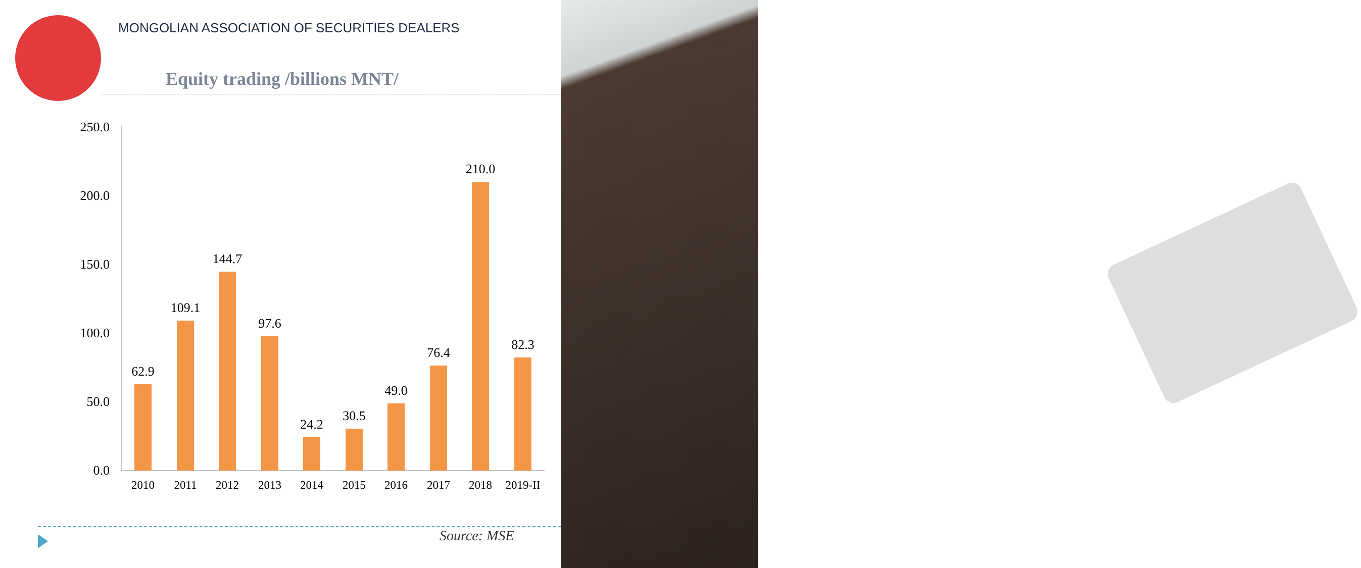MONGOLIAN ASSOCIATION OF SECURITIES DEALERS
Equity trading /billions MNT/
250.0
200.0
150.0
100.0
50.0
0.0
62.9
109.1
144.7
97.6
24.2
30.5
49.0
76.4
210.0
82.3
2010
2011
2012
2013
2014
2015
2016
2017
2018
2019-II
Source: MSE